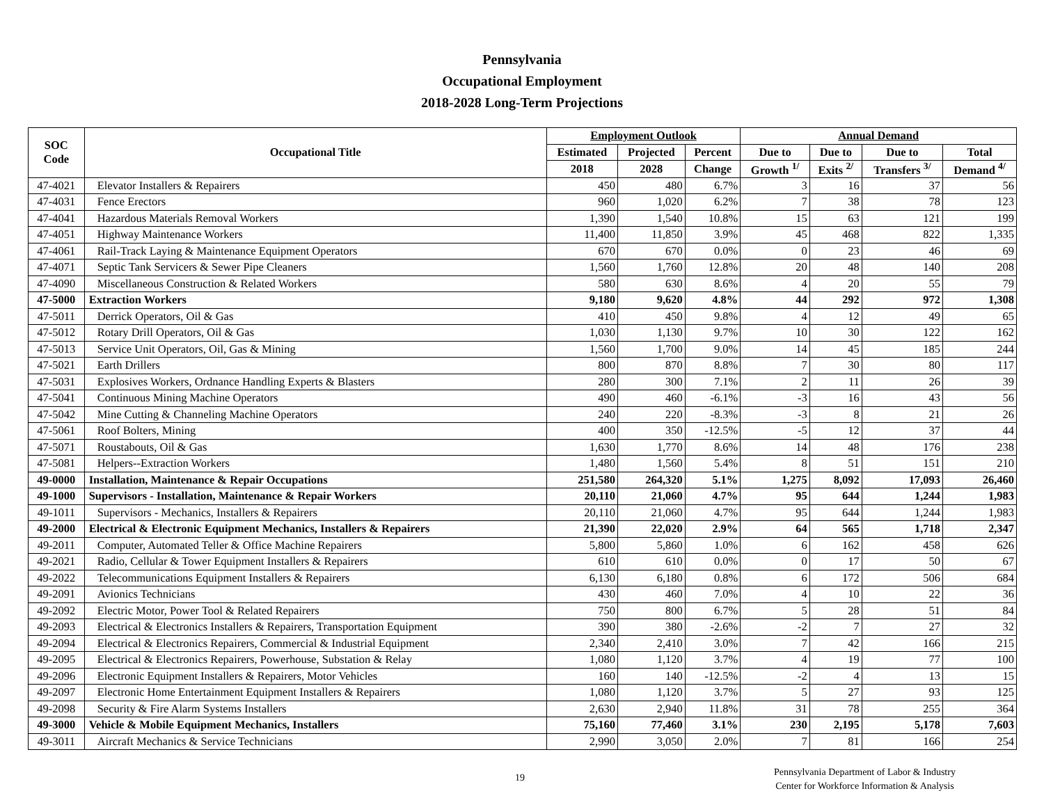Pennsylvania
Occupational Employment
2018-2028 Long-Term Projections
| SOC Code | Occupational Title | Employment Outlook | | | Annual Demand | | | |
| --- | --- | --- | --- | --- | --- | --- | --- | --- |
| | | Estimated | Projected | Percent | Due to | Due to | Due to | Total |
| | | 2018 | 2028 | Change | Growth <sup>1/</sup> | Exits <sup>2/</sup> | Transfers <sup>3/</sup> | Demand <sup>4/</sup> |
| 47-4021 | Elevator Installers & Repairers | 450 | 480 | 6.7% | 3 | 16 | 37 | 56 |
| 47-4031 | Fence Erectors | 960 | 1,020 | 6.2% | 7 | 38 | 78 | 123 |
| 47-4041 | Hazardous Materials Removal Workers | 1,390 | 1,540 | 10.8% | 15 | 63 | 121 | 199 |
| 47-4051 | Highway Maintenance Workers | 11,400 | 11,850 | 3.9% | 45 | 468 | 822 | 1,335 |
| 47-4061 | Rail-Track Laying & Maintenance Equipment Operators | 670 | 670 | 0.0% | 0 | 23 | 46 | 69 |
| 47-4071 | Septic Tank Servicers & Sewer Pipe Cleaners | 1,560 | 1,760 | 12.8% | 20 | 48 | 140 | 208 |
| 47-4090 | Miscellaneous Construction & Related Workers | 580 | 630 | 8.6% | 4 | 20 | 55 | 79 |
| 47-5000 | Extraction Workers | 9,180 | 9,620 | 4.8% | 44 | 292 | 972 | 1,308 |
| 47-5011 | Derrick Operators, Oil & Gas | 410 | 450 | 9.8% | 4 | 12 | 49 | 65 |
| 47-5012 | Rotary Drill Operators, Oil & Gas | 1,030 | 1,130 | 9.7% | 10 | 30 | 122 | 162 |
| 47-5013 | Service Unit Operators, Oil, Gas & Mining | 1,560 | 1,700 | 9.0% | 14 | 45 | 185 | 244 |
| 47-5021 | Earth Drillers | 800 | 870 | 8.8% | 7 | 30 | 80 | 117 |
| 47-5031 | Explosives Workers, Ordnance Handling Experts & Blasters | 280 | 300 | 7.1% | 2 | 11 | 26 | 39 |
| 47-5041 | Continuous Mining Machine Operators | 490 | 460 | -6.1% | -3 | 16 | 43 | 56 |
| 47-5042 | Mine Cutting & Channeling Machine Operators | 240 | 220 | -8.3% | -3 | 8 | 21 | 26 |
| 47-5061 | Roof Bolters, Mining | 400 | 350 | -12.5% | -5 | 12 | 37 | 44 |
| 47-5071 | Roustabouts, Oil & Gas | 1,630 | 1,770 | 8.6% | 14 | 48 | 176 | 238 |
| 47-5081 | Helpers--Extraction Workers | 1,480 | 1,560 | 5.4% | 8 | 51 | 151 | 210 |
| 49-0000 | Installation, Maintenance & Repair Occupations | 251,580 | 264,320 | 5.1% | 1,275 | 8,092 | 17,093 | 26,460 |
| 49-1000 | Supervisors - Installation, Maintenance & Repair Workers | 20,110 | 21,060 | 4.7% | 95 | 644 | 1,244 | 1,983 |
| 49-1011 | Supervisors - Mechanics, Installers & Repairers | 20,110 | 21,060 | 4.7% | 95 | 644 | 1,244 | 1,983 |
| 49-2000 | Electrical & Electronic Equipment Mechanics, Installers & Repairers | 21,390 | 22,020 | 2.9% | 64 | 565 | 1,718 | 2,347 |
| 49-2011 | Computer, Automated Teller & Office Machine Repairers | 5,800 | 5,860 | 1.0% | 6 | 162 | 458 | 626 |
| 49-2021 | Radio, Cellular & Tower Equipment Installers & Repairers | 610 | 610 | 0.0% | 0 | 17 | 50 | 67 |
| 49-2022 | Telecommunications Equipment Installers & Repairers | 6,130 | 6,180 | 0.8% | 6 | 172 | 506 | 684 |
| 49-2091 | Avionics Technicians | 430 | 460 | 7.0% | 4 | 10 | 22 | 36 |
| 49-2092 | Electric Motor, Power Tool & Related Repairers | 750 | 800 | 6.7% | 5 | 28 | 51 | 84 |
| 49-2093 | Electrical & Electronics Installers & Repairers, Transportation Equipment | 390 | 380 | -2.6% | -2 | 7 | 27 | 32 |
| 49-2094 | Electrical & Electronics Repairers, Commercial & Industrial Equipment | 2,340 | 2,410 | 3.0% | 7 | 42 | 166 | 215 |
| 49-2095 | Electrical & Electronics Repairers, Powerhouse, Substation & Relay | 1,080 | 1,120 | 3.7% | 4 | 19 | 77 | 100 |
| 49-2096 | Electronic Equipment Installers & Repairers, Motor Vehicles | 160 | 140 | -12.5% | -2 | 4 | 13 | 15 |
| 49-2097 | Electronic Home Entertainment Equipment Installers & Repairers | 1,080 | 1,120 | 3.7% | 5 | 27 | 93 | 125 |
| 49-2098 | Security & Fire Alarm Systems Installers | 2,630 | 2,940 | 11.8% | 31 | 78 | 255 | 364 |
| 49-3000 | Vehicle & Mobile Equipment Mechanics, Installers | 75,160 | 77,460 | 3.1% | 230 | 2,195 | 5,178 | 7,603 |
| 49-3011 | Aircraft Mechanics & Service Technicians | 2,990 | 3,050 | 2.0% | 7 | 81 | 166 | 254 |
19
Pennsylvania Department of Labor & Industry
Center for Workforce Information & Analysis